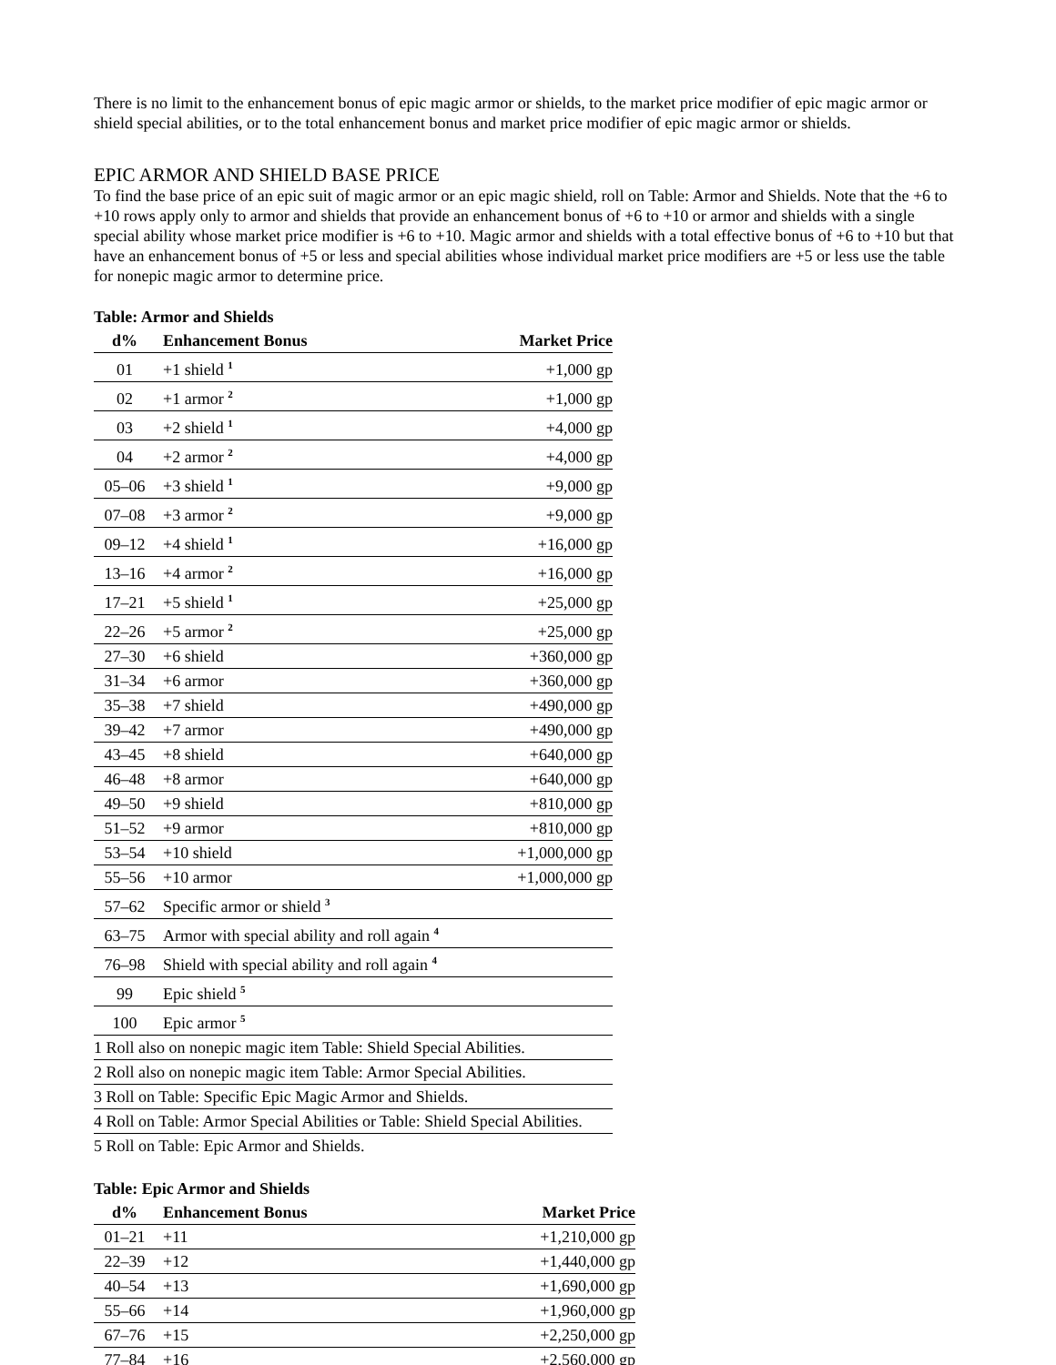There is no limit to the enhancement bonus of epic magic armor or shields, to the market price modifier of epic magic armor or shield special abilities, or to the total enhancement bonus and market price modifier of epic magic armor or shields.
EPIC ARMOR AND SHIELD BASE PRICE
To find the base price of an epic suit of magic armor or an epic magic shield, roll on Table: Armor and Shields. Note that the +6 to +10 rows apply only to armor and shields that provide an enhancement bonus of +6 to +10 or armor and shields with a single special ability whose market price modifier is +6 to +10. Magic armor and shields with a total effective bonus of +6 to +10 but that have an enhancement bonus of +5 or less and special abilities whose individual market price modifiers are +5 or less use the table for nonepic magic armor to determine price.
Table: Armor and Shields
| d% | Enhancement Bonus | Market Price |
| --- | --- | --- |
| 01 | +1 shield <sup>1</sup> | +1,000 gp |
| 02 | +1 armor <sup>2</sup> | +1,000 gp |
| 03 | +2 shield <sup>1</sup> | +4,000 gp |
| 04 | +2 armor <sup>2</sup> | +4,000 gp |
| 05–06 | +3 shield <sup>1</sup> | +9,000 gp |
| 07–08 | +3 armor <sup>2</sup> | +9,000 gp |
| 09–12 | +4 shield <sup>1</sup> | +16,000 gp |
| 13–16 | +4 armor <sup>2</sup> | +16,000 gp |
| 17–21 | +5 shield <sup>1</sup> | +25,000 gp |
| 22–26 | +5 armor <sup>2</sup> | +25,000 gp |
| 27–30 | +6 shield | +360,000 gp |
| 31–34 | +6 armor | +360,000 gp |
| 35–38 | +7 shield | +490,000 gp |
| 39–42 | +7 armor | +490,000 gp |
| 43–45 | +8 shield | +640,000 gp |
| 46–48 | +8 armor | +640,000 gp |
| 49–50 | +9 shield | +810,000 gp |
| 51–52 | +9 armor | +810,000 gp |
| 53–54 | +10 shield | +1,000,000 gp |
| 55–56 | +10 armor | +1,000,000 gp |
| 57–62 | Specific armor or shield <sup>3</sup> | |
| 63–75 | Armor with special ability and roll again <sup>4</sup> | |
| 76–98 | Shield with special ability and roll again <sup>4</sup> | |
| 99 | Epic shield <sup>5</sup> | |
| 100 | Epic armor <sup>5</sup> | |
| 1 Roll also on nonepic magic item Table: Shield Special Abilities. | | |
| 2 Roll also on nonepic magic item Table: Armor Special Abilities. | | |
| 3 Roll on Table: Specific Epic Magic Armor and Shields. | | |
| 4 Roll on Table: Armor Special Abilities or Table: Shield Special Abilities. | | |
| 5 Roll on Table: Epic Armor and Shields. | | |
Table: Epic Armor and Shields
| d% | Enhancement Bonus | Market Price |
| --- | --- | --- |
| 01–21 | +11 | +1,210,000 gp |
| 22–39 | +12 | +1,440,000 gp |
| 40–54 | +13 | +1,690,000 gp |
| 55–66 | +14 | +1,960,000 gp |
| 67–76 | +15 | +2,250,000 gp |
| 77–84 | +16 | +2,560,000 gp |